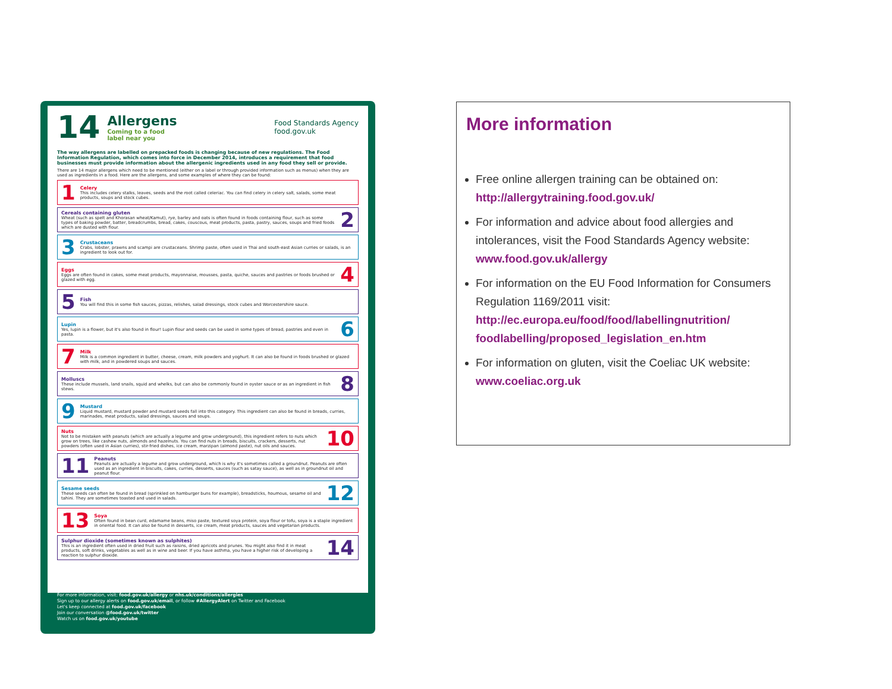14
Allergens
Coming to a food
label near you
Food Standards Agency
food.gov.uk
The way allergens are labelled on prepacked foods is changing because of new regulations. The Food Information Regulation, which comes into force in December 2014, introduces a requirement that food businesses must provide information about the allergenic ingredients used in any food they sell or provide.
There are 14 major allergens which need to be mentioned (either on a label or through provided information such as menus) when they are used as ingredients in a food. Here are the allergens, and some examples of where they can be found:
1
Celery
This includes celery stalks, leaves, seeds and the root called celeriac. You can find celery in celery salt, salads, some meat products, soups and stock cubes.
Cereals containing gluten
Wheat (such as spelt and Khorasan wheat/Kamut), rye, barley and oats is often found in foods containing flour, such as some types of baking powder, batter, breadcrumbs, bread, cakes, couscous, meat products, pasta, pastry, sauces, soups and fried foods which are dusted with flour.
2
3
Crustaceans
Crabs, lobster, prawns and scampi are crustaceans. Shrimp paste, often used in Thai and south-east Asian curries or salads, is an ingredient to look out for.
Eggs
Eggs are often found in cakes, some meat products, mayonnaise, mousses, pasta, quiche, sauces and pastries or foods brushed or glazed with egg.
4
5
Fish
You will find this in some fish sauces, pizzas, relishes, salad dressings, stock cubes and Worcestershire sauce.
Lupin
Yes, lupin is a flower, but it's also found in flour! Lupin flour and seeds can be used in some types of bread, pastries and even in pasta.
6
7
Milk
Milk is a common ingredient in butter, cheese, cream, milk powders and yoghurt. It can also be found in foods brushed or glazed with milk, and in powdered soups and sauces.
Molluscs
These include mussels, land snails, squid and whelks, but can also be commonly found in oyster sauce or as an ingredient in fish stews.
8
9
Mustard
Liquid mustard, mustard powder and mustard seeds fall into this category. This ingredient can also be found in breads, curries, marinades, meat products, salad dressings, sauces and soups.
Nuts
Not to be mistaken with peanuts (which are actually a legume and grow underground), this ingredient refers to nuts which grow on trees, like cashew nuts, almonds and hazelnuts. You can find nuts in breads, biscuits, crackers, desserts, nut powders (often used in Asian curries), stir-fried dishes, ice cream, marzipan (almond paste), nut oils and sauces.
10
11
Peanuts
Peanuts are actually a legume and grow underground, which is why it's sometimes called a groundnut. Peanuts are often used as an ingredient in biscuits, cakes, curries, desserts, sauces (such as satay sauce), as well as in groundnut oil and peanut flour.
Sesame seeds
These seeds can often be found in bread (sprinkled on hamburger buns for example), breadsticks, houmous, sesame oil and tahini. They are sometimes toasted and used in salads.
12
13
Soya
Often found in bean curd, edamame beans, miso paste, textured soya protein, soya flour or tofu, soya is a staple ingredient in oriental food. It can also be found in desserts, ice cream, meat products, sauces and vegetarian products.
Sulphur dioxide (sometimes known as sulphites)
This is an ingredient often used in dried fruit such as raisins, dried apricots and prunes. You might also find it in meat products, soft drinks, vegetables as well as in wine and beer. If you have asthma, you have a higher risk of developing a reaction to sulphur dioxide.
14
For more information, visit: food.gov.uk/allergy or nhs.uk/conditions/allergies
Sign up to our allergy alerts on food.gov.uk/email, or follow #AllergyAlert on Twitter and Facebook
Let's keep connected at food.gov.uk/facebook
Join our conversation @food.gov.uk/twitter
Watch us on food.gov.uk/youtube
More information
Free online allergen training can be obtained on:
http://allergytraining.food.gov.uk/
For information and advice about food allergies and intolerances, visit the Food Standards Agency website:
www.food.gov.uk/allergy
For information on the EU Food Information for Consumers Regulation 1169/2011 visit:
http://ec.europa.eu/food/food/labellingnutrition/ foodlabelling/proposed_legislation_en.htm
For information on gluten, visit the Coeliac UK website:
www.coeliac.org.uk